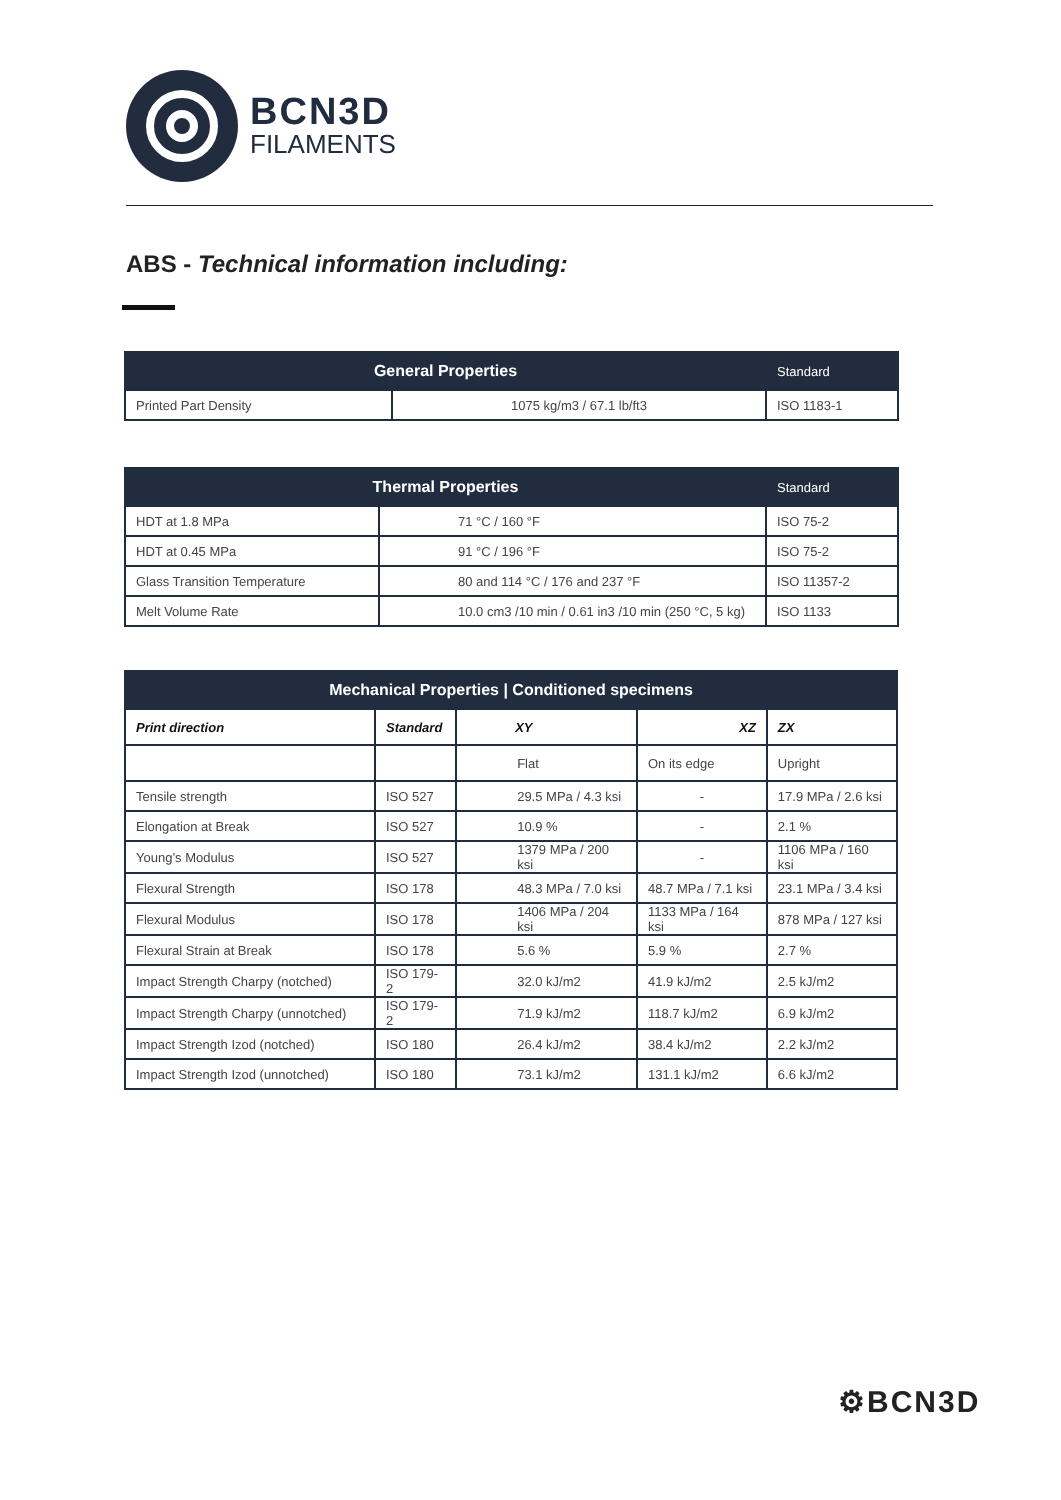BCN3D
FILAMENTS
ABS - Technical information including:
| General Properties | | Standard |
| --- | --- | --- |
| Printed Part Density | 1075 kg/m3 / 67.1 lb/ft3 | ISO 1183-1 |
| Thermal Properties | | Standard |
| --- | --- | --- |
| HDT at 1.8 MPa | 71 °C / 160 °F | ISO 75-2 |
| HDT at 0.45 MPa | 91 °C / 196 °F | ISO 75-2 |
| Glass Transition Temperature | 80 and 114 °C / 176 and 237 °F | ISO 11357-2 |
| Melt Volume Rate | 10.0 cm3 /10 min / 0.61 in3 /10 min (250 °C, 5 kg) | ISO 1133 |
| Mechanical Properties / Conditioned specimens | | | | |
| --- | --- | --- | --- | --- |
| Print direction | Standard | XY | XZ | ZX |
| | | Flat | On its edge | Upright |
| Tensile strength | ISO 527 | 29.5 MPa / 4.3 ksi | - | 17.9 MPa / 2.6 ksi |
| Elongation at Break | ISO 527 | 10.9 % | - | 2.1 % |
| Young’s Modulus | ISO 527 | 1379 MPa / 200 ksi | - | 1106 MPa / 160 ksi |
| Flexural Strength | ISO 178 | 48.3 MPa / 7.0 ksi | 48.7 MPa / 7.1 ksi | 23.1 MPa / 3.4 ksi |
| Flexural Modulus | ISO 178 | 1406 MPa / 204 ksi | 1133 MPa / 164 ksi | 878 MPa / 127 ksi |
| Flexural Strain at Break | ISO 178 | 5.6 % | 5.9 % | 2.7 % |
| Impact Strength Charpy (notched) | ISO 179-2 | 32.0 kJ/m2 | 41.9 kJ/m2 | 2.5 kJ/m2 |
| Impact Strength Charpy (unnotched) | ISO 179-2 | 71.9 kJ/m2 | 118.7 kJ/m2 | 6.9 kJ/m2 |
| Impact Strength Izod (notched) | ISO 180 | 26.4 kJ/m2 | 38.4 kJ/m2 | 2.2 kJ/m2 |
| Impact Strength Izod (unnotched) | ISO 180 | 73.1 kJ/m2 | 131.1 kJ/m2 | 6.6 kJ/m2 |
⚙BCN3D